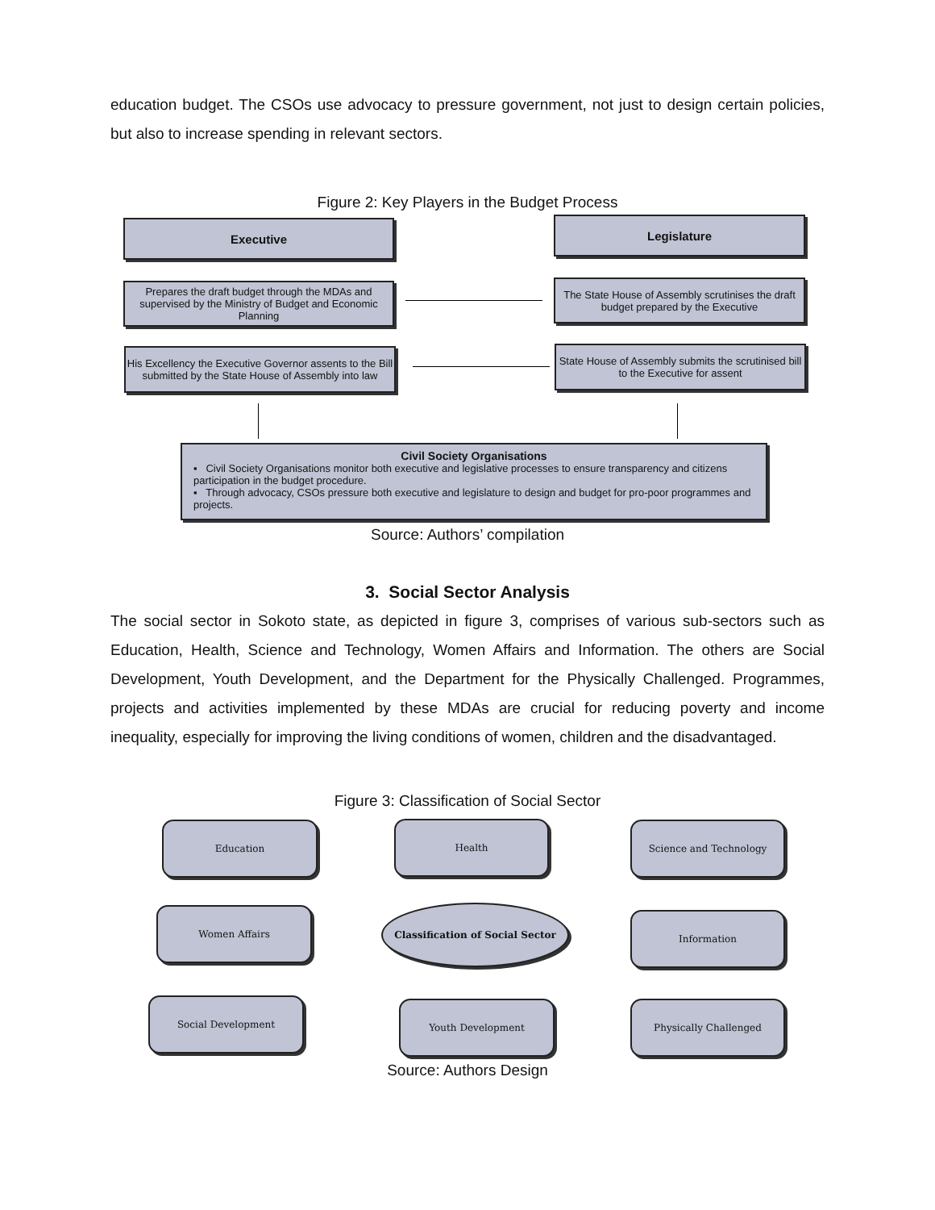education budget. The CSOs use advocacy to pressure government, not just to design certain policies, but also to increase spending in relevant sectors.
Figure 2: Key Players in the Budget Process
Executive Legislature
Prepares the draft budget through the MDAs and supervised by the Ministry of Budget and Economic Planning
The State House of Assembly scrutinises the draft budget prepared by the Executive
His Excellency the Executive Governor assents to the Bill submitted by the State House of Assembly into law
State House of Assembly submits the scrutinised bill to the Executive for assent
Civil Society Organisations
▪ Civil Society Organisations monitor both executive and legislative processes to ensure transparency and citizens participation in the budget procedure.
▪ Through advocacy, CSOs pressure both executive and legislature to design and budget for pro-poor programmes and projects.
Source: Authors’ compilation
3. Social Sector Analysis
The social sector in Sokoto state, as depicted in figure 3, comprises of various sub-sectors such as Education, Health, Science and Technology, Women Affairs and Information. The others are Social Development, Youth Development, and the Department for the Physically Challenged. Programmes, projects and activities implemented by these MDAs are crucial for reducing poverty and income inequality, especially for improving the living conditions of women, children and the disadvantaged.
Figure 3: Classification of Social Sector
Education Health Science and Technology
Women Affairs Classification of Social Sector
Information
Social Development Youth Development Physically Challenged
Source: Authors Design